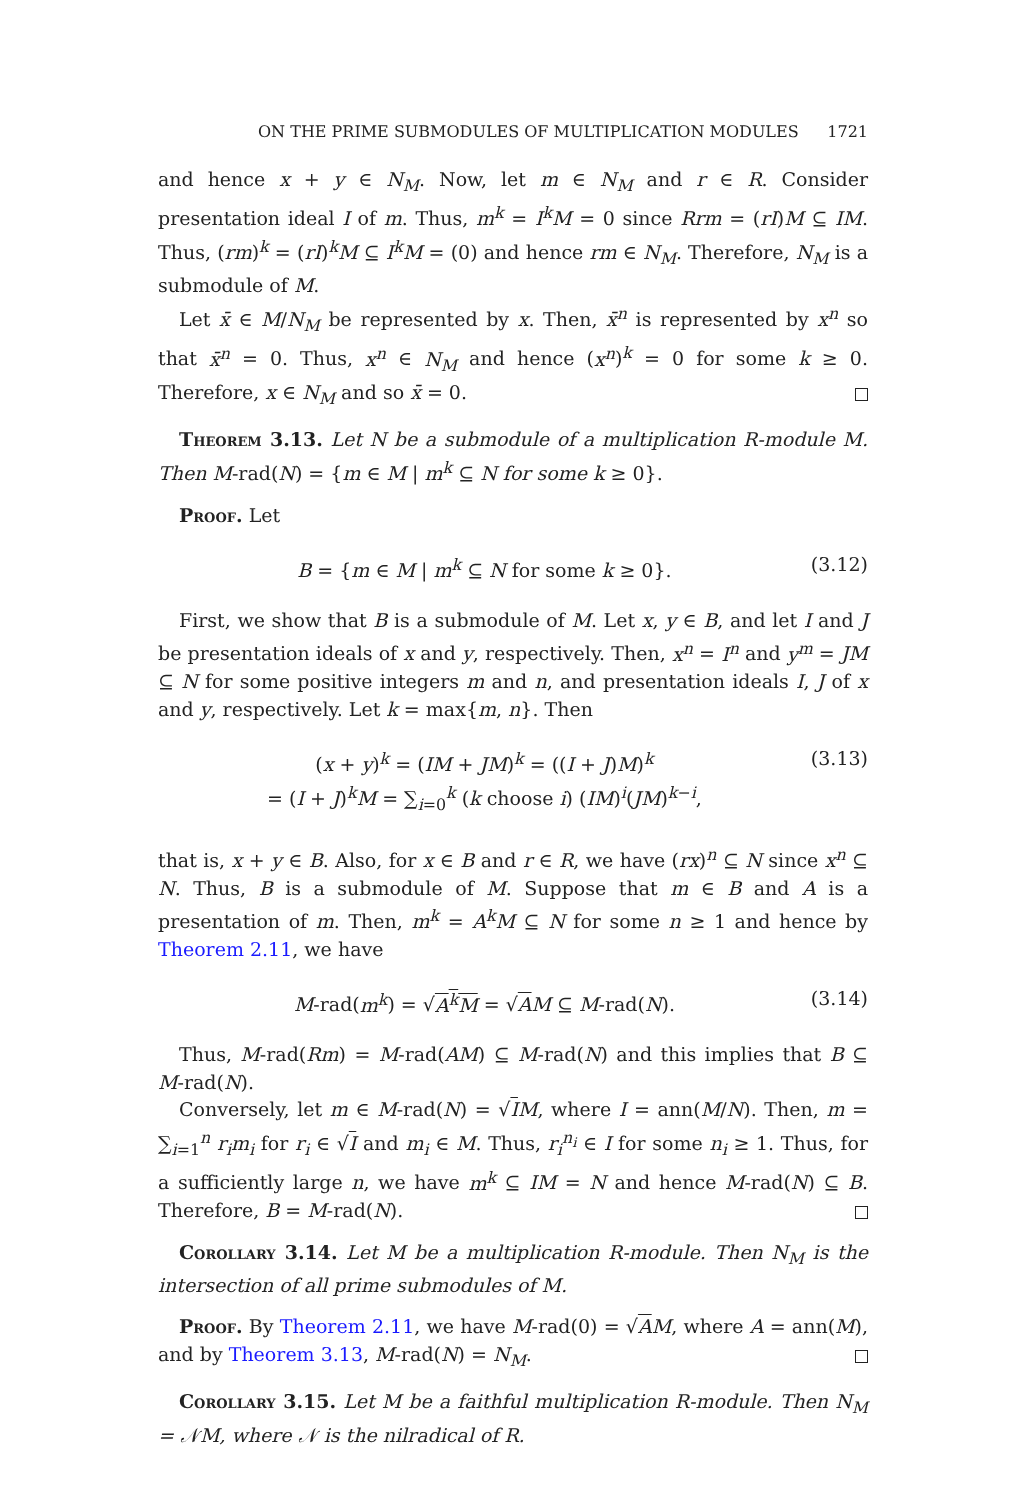ON THE PRIME SUBMODULES OF MULTIPLICATION MODULES 1721
and hence x + y ∈ N<sub>M</sub>. Now, let m ∈ N<sub>M</sub> and r ∈ R. Consider presentation ideal I of m. Thus, m<sup>k</sup> = I<sup>k</sup>M = 0 since Rrm = (rI)M ⊆ IM. Thus, (rm)<sup>k</sup> = (rI)<sup>k</sup>M ⊆ I<sup>k</sup>M = (0) and hence rm ∈ N<sub>M</sub>. Therefore, N<sub>M</sub> is a submodule of M.
Let x̄ ∈ M/N<sub>M</sub> be represented by x. Then, x̄<sup>n</sup> is represented by x<sup>n</sup> so that x̄<sup>n</sup> = 0. Thus, x<sup>n</sup> ∈ N<sub>M</sub> and hence (x<sup>n</sup>)<sup>k</sup> = 0 for some k ≥ 0. Therefore, x ∈ N<sub>M</sub> and so x̄ = 0.
Theorem 3.13. Let N be a submodule of a multiplication R-module M. Then M-rad(N) = {m ∈ M | m<sup>k</sup> ⊆ N for some k ≥ 0}.
Proof. Let
B = {m ∈ M | m<sup>k</sup> ⊆ N for some k ≥ 0}. (3.12)
First, we show that B is a submodule of M. Let x, y ∈ B, and let I and J be presentation ideals of x and y, respectively. Then, x<sup>n</sup> = I<sup>n</sup> and y<sup>m</sup> = JM ⊆ N for some positive integers m and n, and presentation ideals I, J of x and y, respectively. Let k = max{m, n}. Then
(x + y)<sup>k</sup> = (IM + JM)<sup>k</sup> = ((I + J)M)<sup>k</sup>
= (I + J)<sup>k</sup>M = ∑<sub>i=0</sub><sup>k</sup> (k choose i) (IM)<sup>i</sup>(JM)<sup>k−i</sup>, (3.13)
that is, x + y ∈ B. Also, for x ∈ B and r ∈ R, we have (rx)<sup>n</sup> ⊆ N since x<sup>n</sup> ⊆ N. Thus, B is a submodule of M. Suppose that m ∈ B and A is a presentation of m. Then, m<sup>k</sup> = A<sup>k</sup>M ⊆ N for some n ≥ 1 and hence by Theorem 2.11, we have
M-rad(m<sup>k</sup>) = √A<sup>k</sup>M = √AM ⊆ M-rad(N). (3.14)
Thus, M-rad(Rm) = M-rad(AM) ⊆ M-rad(N) and this implies that B ⊆ M-rad(N).
Conversely, let m ∈ M-rad(N) = √IM, where I = ann(M/N). Then, m = ∑<sub>i=1</sub><sup>n</sup> r<sub>i</sub>m<sub>i</sub> for r<sub>i</sub> ∈ √I and m<sub>i</sub> ∈ M. Thus, r<sub>i</sub><sup>n<sub>i</sub></sup> ∈ I for some n<sub>i</sub> ≥ 1. Thus, for a sufficiently large n, we have m<sup>k</sup> ⊆ IM = N and hence M-rad(N) ⊆ B. Therefore, B = M-rad(N).
Corollary 3.14. Let M be a multiplication R-module. Then N<sub>M</sub> is the intersection of all prime submodules of M.
Proof. By Theorem 2.11, we have M-rad(0) = √AM, where A = ann(M), and by Theorem 3.13, M-rad(N) = N<sub>M</sub>.
Corollary 3.15. Let M be a faithful multiplication R-module. Then N<sub>M</sub> = 𝒩M, where 𝒩 is the nilradical of R.